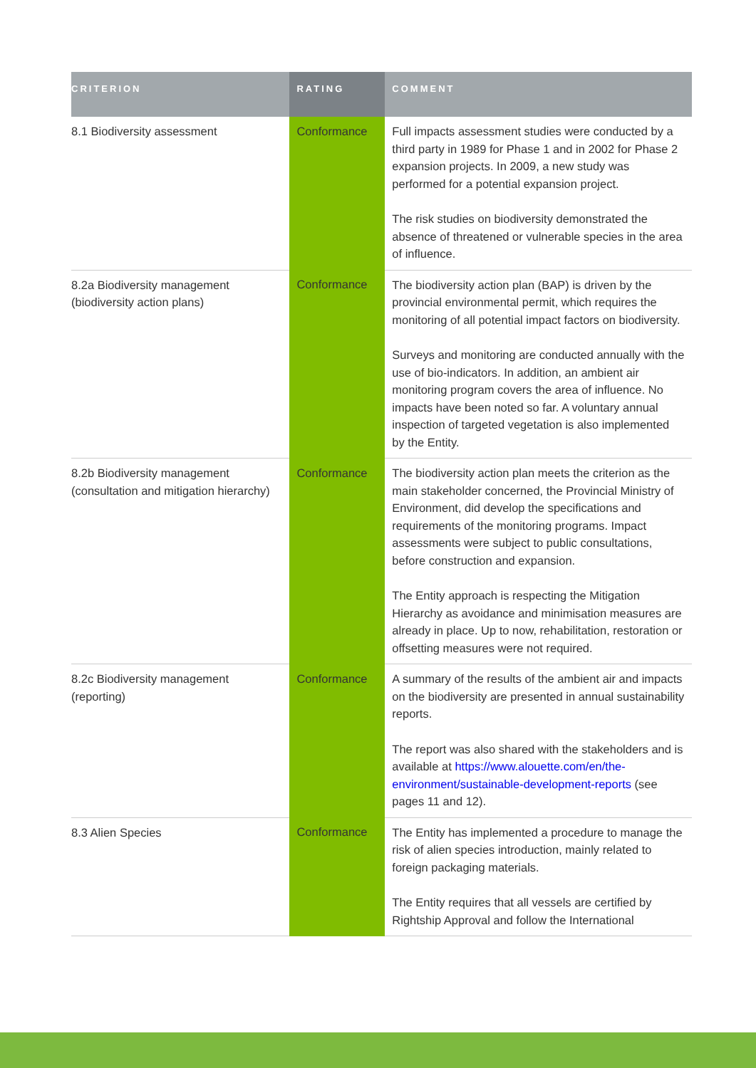| CRITERION | RATING | COMMENT |
| --- | --- | --- |
| 8.1 Biodiversity assessment | Conformance | Full impacts assessment studies were conducted by a third party in 1989 for Phase 1 and in 2002 for Phase 2 expansion projects. In 2009, a new study was performed for a potential expansion project. The risk studies on biodiversity demonstrated the absence of threatened or vulnerable species in the area of influence. |
| 8.2a Biodiversity management (biodiversity action plans) | Conformance | The biodiversity action plan (BAP) is driven by the provincial environmental permit, which requires the monitoring of all potential impact factors on biodiversity. Surveys and monitoring are conducted annually with the use of bio-indicators. In addition, an ambient air monitoring program covers the area of influence. No impacts have been noted so far. A voluntary annual inspection of targeted vegetation is also implemented by the Entity. |
| 8.2b Biodiversity management (consultation and mitigation hierarchy) | Conformance | The biodiversity action plan meets the criterion as the main stakeholder concerned, the Provincial Ministry of Environment, did develop the specifications and requirements of the monitoring programs. Impact assessments were subject to public consultations, before construction and expansion. The Entity approach is respecting the Mitigation Hierarchy as avoidance and minimisation measures are already in place. Up to now, rehabilitation, restoration or offsetting measures were not required. |
| 8.2c Biodiversity management (reporting) | Conformance | A summary of the results of the ambient air and impacts on the biodiversity are presented in annual sustainability reports. The report was also shared with the stakeholders and is available at https://www.alouette.com/en/the-environment/sustainable-development-reports (see pages 11 and 12). |
| 8.3 Alien Species | Conformance | The Entity has implemented a procedure to manage the risk of alien species introduction, mainly related to foreign packaging materials. The Entity requires that all vessels are certified by Rightship Approval and follow the International |